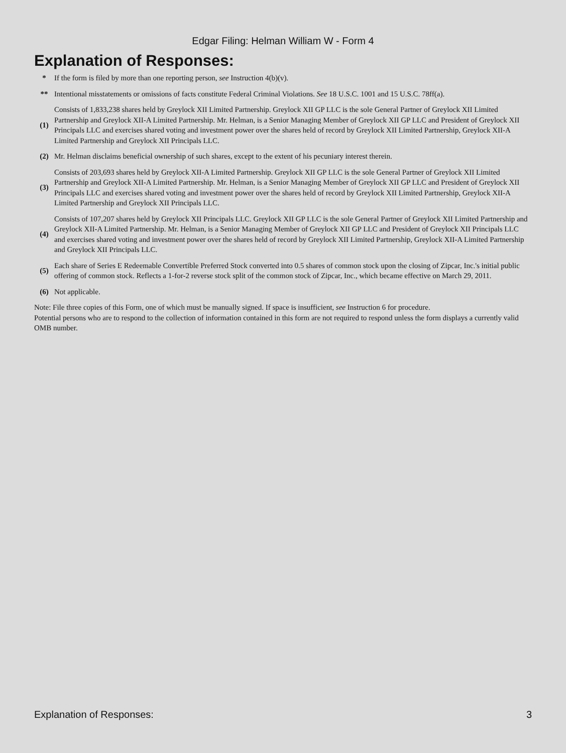Edgar Filing: Helman William W - Form 4
Explanation of Responses:
| * | If the form is filed by more than one reporting person, see Instruction 4(b)(v). |
| ** | Intentional misstatements or omissions of facts constitute Federal Criminal Violations. See 18 U.S.C. 1001 and 15 U.S.C. 78ff(a). |
| (1) | Consists of 1,833,238 shares held by Greylock XII Limited Partnership. Greylock XII GP LLC is the sole General Partner of Greylock XII Limited Partnership and Greylock XII-A Limited Partnership. Mr. Helman, is a Senior Managing Member of Greylock XII GP LLC and President of Greylock XII Principals LLC and exercises shared voting and investment power over the shares held of record by Greylock XII Limited Partnership, Greylock XII-A Limited Partnership and Greylock XII Principals LLC. |
| (2) | Mr. Helman disclaims beneficial ownership of such shares, except to the extent of his pecuniary interest therein. |
| (3) | Consists of 203,693 shares held by Greylock XII-A Limited Partnership. Greylock XII GP LLC is the sole General Partner of Greylock XII Limited Partnership and Greylock XII-A Limited Partnership. Mr. Helman, is a Senior Managing Member of Greylock XII GP LLC and President of Greylock XII Principals LLC and exercises shared voting and investment power over the shares held of record by Greylock XII Limited Partnership, Greylock XII-A Limited Partnership and Greylock XII Principals LLC. |
| (4) | Consists of 107,207 shares held by Greylock XII Principals LLC. Greylock XII GP LLC is the sole General Partner of Greylock XII Limited Partnership and Greylock XII-A Limited Partnership. Mr. Helman, is a Senior Managing Member of Greylock XII GP LLC and President of Greylock XII Principals LLC and exercises shared voting and investment power over the shares held of record by Greylock XII Limited Partnership, Greylock XII-A Limited Partnership and Greylock XII Principals LLC. |
| (5) | Each share of Series E Redeemable Convertible Preferred Stock converted into 0.5 shares of common stock upon the closing of Zipcar, Inc.'s initial public offering of common stock. Reflects a 1-for-2 reverse stock split of the common stock of Zipcar, Inc., which became effective on March 29, 2011. |
| (6) | Not applicable. |
Note: File three copies of this Form, one of which must be manually signed. If space is insufficient, see Instruction 6 for procedure.
Potential persons who are to respond to the collection of information contained in this form are not required to respond unless the form displays a currently valid OMB number.
Explanation of Responses: 3